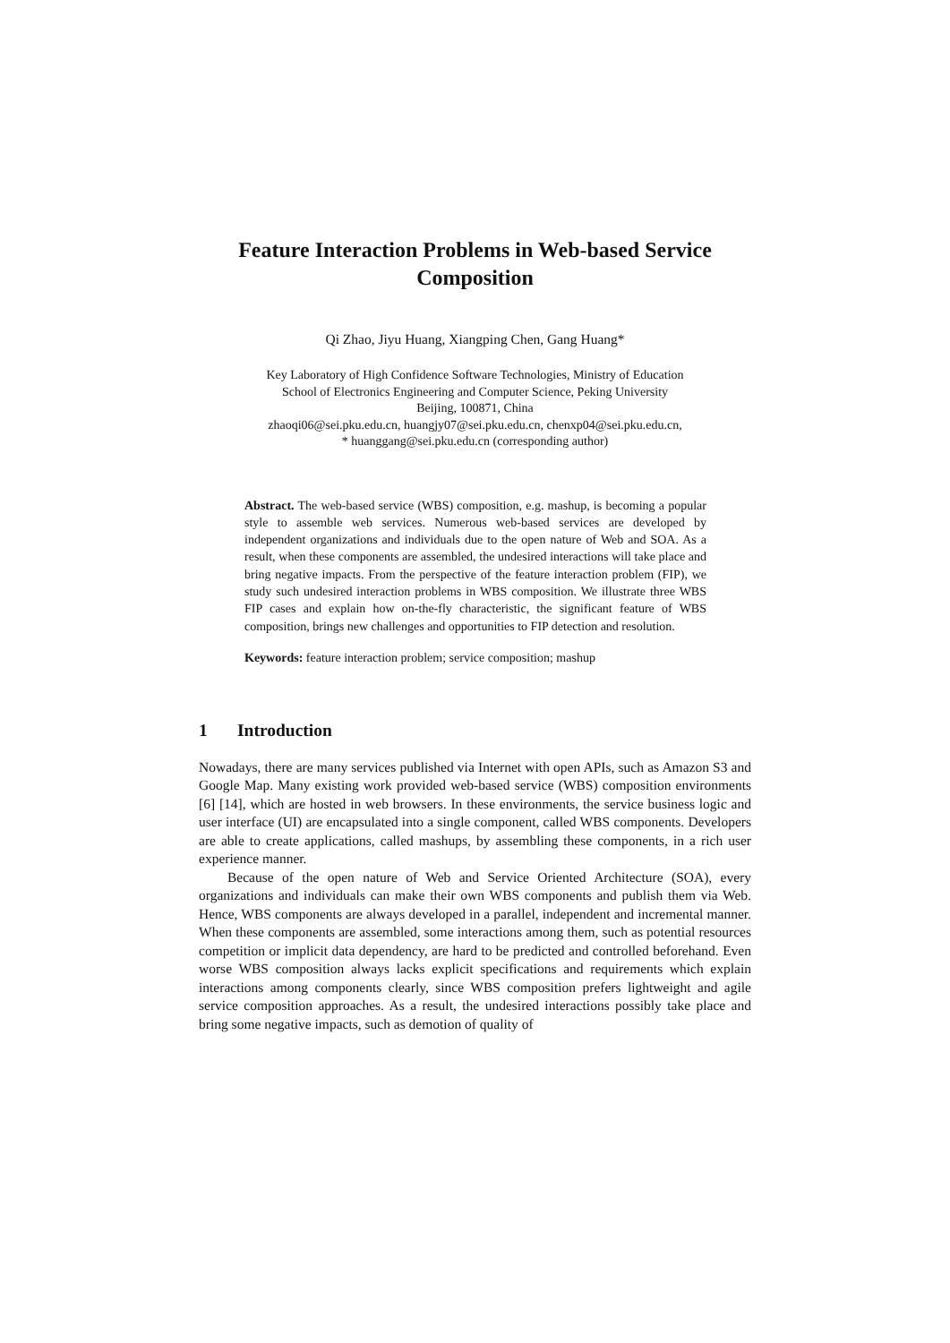Feature Interaction Problems in Web-based Service Composition
Qi Zhao, Jiyu Huang, Xiangping Chen, Gang Huang*
Key Laboratory of High Confidence Software Technologies, Ministry of Education
School of Electronics Engineering and Computer Science, Peking University
Beijing, 100871, China
zhaoqi06@sei.pku.edu.cn, huangjy07@sei.pku.edu.cn, chenxp04@sei.pku.edu.cn,
* huanggang@sei.pku.edu.cn (corresponding author)
Abstract. The web-based service (WBS) composition, e.g. mashup, is becoming a popular style to assemble web services. Numerous web-based services are developed by independent organizations and individuals due to the open nature of Web and SOA. As a result, when these components are assembled, the undesired interactions will take place and bring negative impacts. From the perspective of the feature interaction problem (FIP), we study such undesired interaction problems in WBS composition. We illustrate three WBS FIP cases and explain how on-the-fly characteristic, the significant feature of WBS composition, brings new challenges and opportunities to FIP detection and resolution.
Keywords: feature interaction problem; service composition; mashup
1 Introduction
Nowadays, there are many services published via Internet with open APIs, such as Amazon S3 and Google Map. Many existing work provided web-based service (WBS) composition environments [6] [14], which are hosted in web browsers. In these environments, the service business logic and user interface (UI) are encapsulated into a single component, called WBS components. Developers are able to create applications, called mashups, by assembling these components, in a rich user experience manner.
Because of the open nature of Web and Service Oriented Architecture (SOA), every organizations and individuals can make their own WBS components and publish them via Web. Hence, WBS components are always developed in a parallel, independent and incremental manner. When these components are assembled, some interactions among them, such as potential resources competition or implicit data dependency, are hard to be predicted and controlled beforehand. Even worse WBS composition always lacks explicit specifications and requirements which explain interactions among components clearly, since WBS composition prefers lightweight and agile service composition approaches. As a result, the undesired interactions possibly take place and bring some negative impacts, such as demotion of quality of